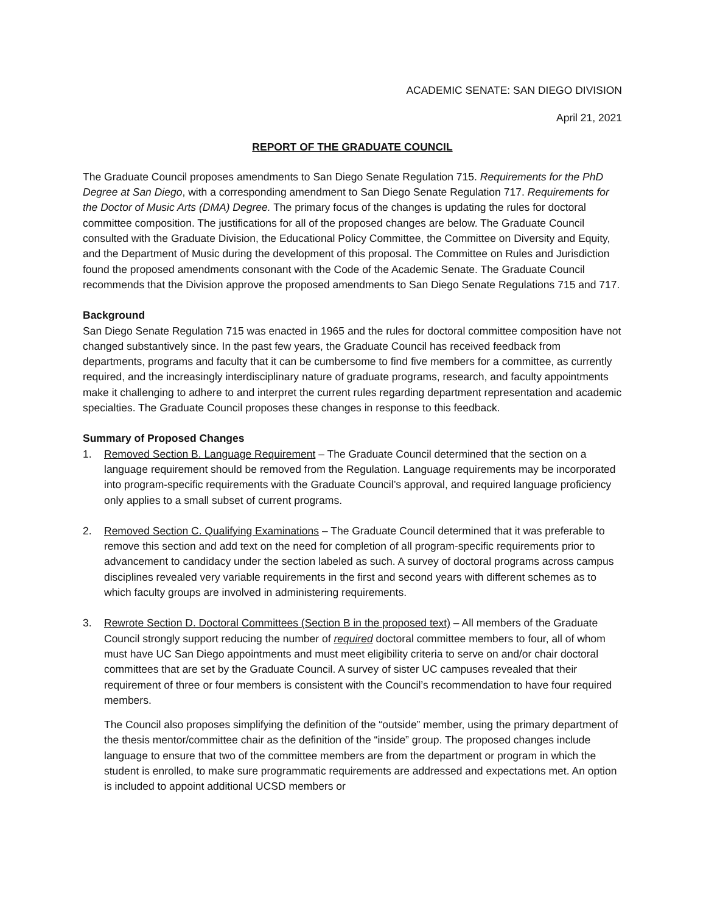ACADEMIC SENATE: SAN DIEGO DIVISION
April 21, 2021
REPORT OF THE GRADUATE COUNCIL
The Graduate Council proposes amendments to San Diego Senate Regulation 715. Requirements for the PhD Degree at San Diego, with a corresponding amendment to San Diego Senate Regulation 717. Requirements for the Doctor of Music Arts (DMA) Degree. The primary focus of the changes is updating the rules for doctoral committee composition. The justifications for all of the proposed changes are below. The Graduate Council consulted with the Graduate Division, the Educational Policy Committee, the Committee on Diversity and Equity, and the Department of Music during the development of this proposal. The Committee on Rules and Jurisdiction found the proposed amendments consonant with the Code of the Academic Senate. The Graduate Council recommends that the Division approve the proposed amendments to San Diego Senate Regulations 715 and 717.
Background
San Diego Senate Regulation 715 was enacted in 1965 and the rules for doctoral committee composition have not changed substantively since. In the past few years, the Graduate Council has received feedback from departments, programs and faculty that it can be cumbersome to find five members for a committee, as currently required, and the increasingly interdisciplinary nature of graduate programs, research, and faculty appointments make it challenging to adhere to and interpret the current rules regarding department representation and academic specialties. The Graduate Council proposes these changes in response to this feedback.
Summary of Proposed Changes
1. Removed Section B. Language Requirement – The Graduate Council determined that the section on a language requirement should be removed from the Regulation. Language requirements may be incorporated into program-specific requirements with the Graduate Council’s approval, and required language proficiency only applies to a small subset of current programs.
2. Removed Section C. Qualifying Examinations – The Graduate Council determined that it was preferable to remove this section and add text on the need for completion of all program-specific requirements prior to advancement to candidacy under the section labeled as such. A survey of doctoral programs across campus disciplines revealed very variable requirements in the first and second years with different schemes as to which faculty groups are involved in administering requirements.
3. Rewrote Section D. Doctoral Committees (Section B in the proposed text) – All members of the Graduate Council strongly support reducing the number of required doctoral committee members to four, all of whom must have UC San Diego appointments and must meet eligibility criteria to serve on and/or chair doctoral committees that are set by the Graduate Council. A survey of sister UC campuses revealed that their requirement of three or four members is consistent with the Council’s recommendation to have four required members.
The Council also proposes simplifying the definition of the “outside” member, using the primary department of the thesis mentor/committee chair as the definition of the “inside” group. The proposed changes include language to ensure that two of the committee members are from the department or program in which the student is enrolled, to make sure programmatic requirements are addressed and expectations met. An option is included to appoint additional UCSD members or